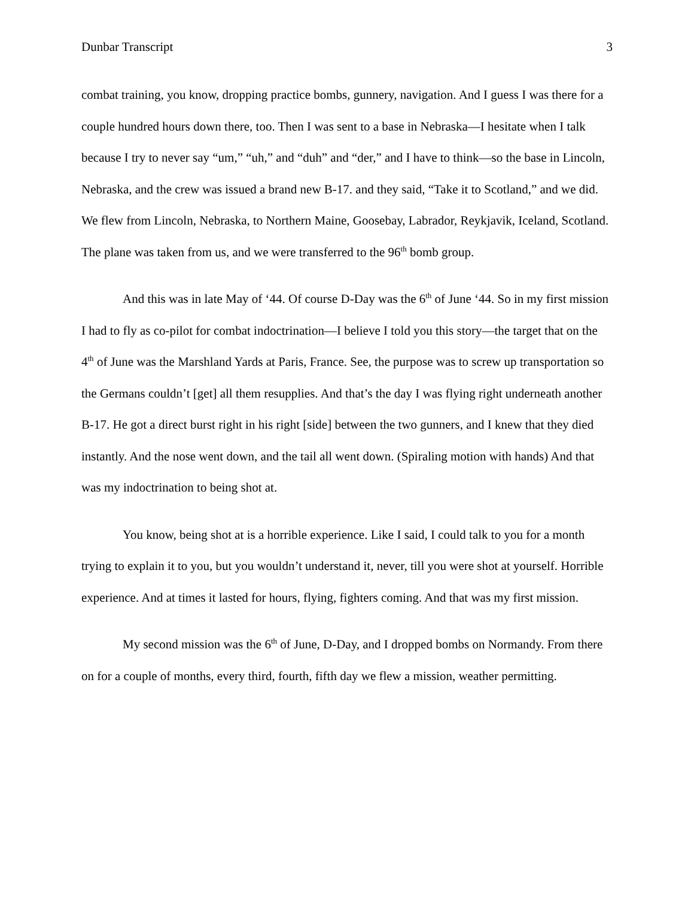Dunbar Transcript 3
combat training, you know, dropping practice bombs, gunnery, navigation. And I guess I was there for a couple hundred hours down there, too. Then I was sent to a base in Nebraska—I hesitate when I talk because I try to never say “um,” “uh,” and “duh” and “der,” and I have to think—so the base in Lincoln, Nebraska, and the crew was issued a brand new B-17. and they said, “Take it to Scotland,” and we did. We flew from Lincoln, Nebraska, to Northern Maine, Goosebay, Labrador, Reykjavik, Iceland, Scotland. The plane was taken from us, and we were transferred to the 96<sup>th</sup> bomb group.
And this was in late May of ‘44. Of course D-Day was the 6<sup>th</sup> of June ‘44. So in my first mission I had to fly as co-pilot for combat indoctrination—I believe I told you this story—the target that on the 4<sup>th</sup> of June was the Marshland Yards at Paris, France. See, the purpose was to screw up transportation so the Germans couldn’t [get] all them resupplies. And that’s the day I was flying right underneath another B-17. He got a direct burst right in his right [side] between the two gunners, and I knew that they died instantly. And the nose went down, and the tail all went down. (Spiraling motion with hands) And that was my indoctrination to being shot at.
You know, being shot at is a horrible experience. Like I said, I could talk to you for a month trying to explain it to you, but you wouldn’t understand it, never, till you were shot at yourself. Horrible experience. And at times it lasted for hours, flying, fighters coming. And that was my first mission.
My second mission was the 6<sup>th</sup> of June, D-Day, and I dropped bombs on Normandy. From there on for a couple of months, every third, fourth, fifth day we flew a mission, weather permitting.